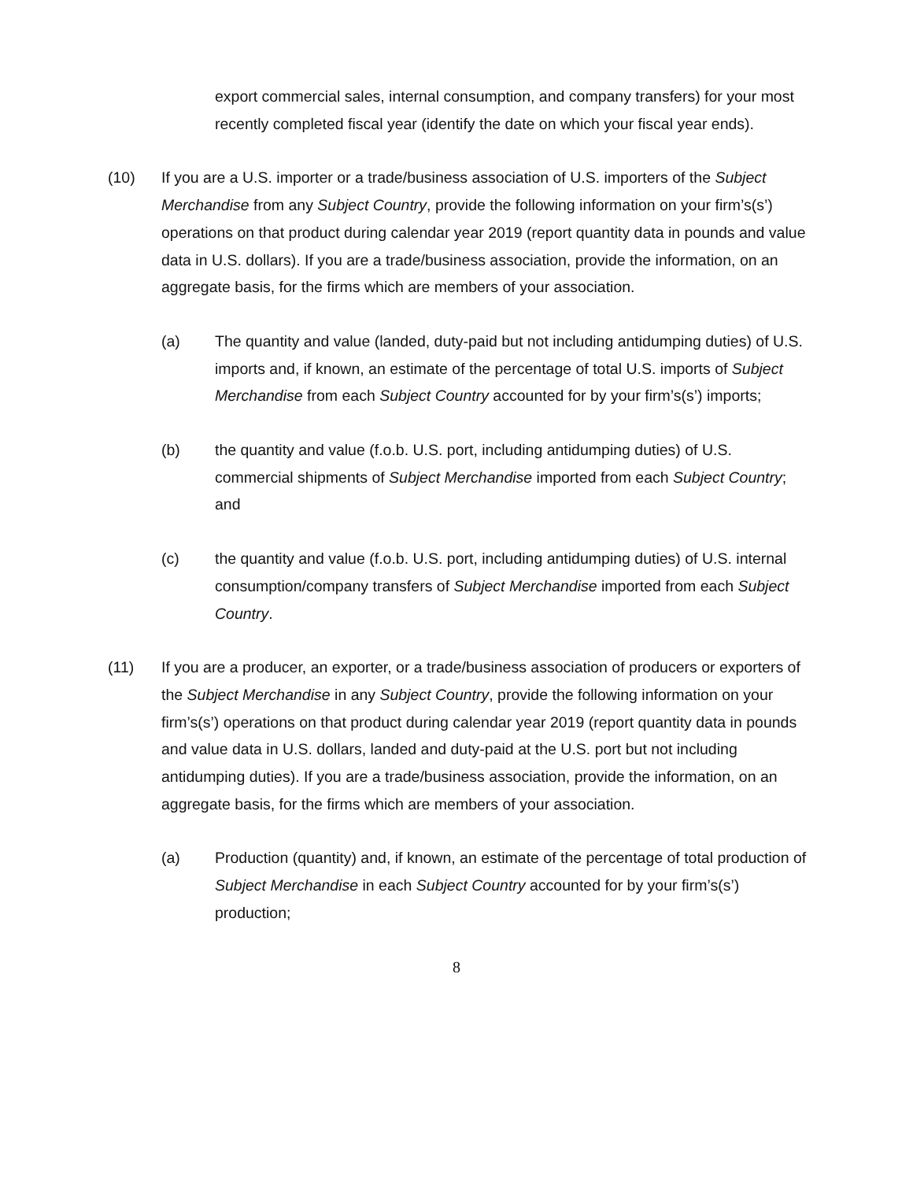export commercial sales, internal consumption, and company transfers) for your most recently completed fiscal year (identify the date on which your fiscal year ends).
(10) If you are a U.S. importer or a trade/business association of U.S. importers of the Subject Merchandise from any Subject Country, provide the following information on your firm’s(s’) operations on that product during calendar year 2019 (report quantity data in pounds and value data in U.S. dollars). If you are a trade/business association, provide the information, on an aggregate basis, for the firms which are members of your association.
(a) The quantity and value (landed, duty-paid but not including antidumping duties) of U.S. imports and, if known, an estimate of the percentage of total U.S. imports of Subject Merchandise from each Subject Country accounted for by your firm’s(s’) imports;
(b) the quantity and value (f.o.b. U.S. port, including antidumping duties) of U.S. commercial shipments of Subject Merchandise imported from each Subject Country; and
(c) the quantity and value (f.o.b. U.S. port, including antidumping duties) of U.S. internal consumption/company transfers of Subject Merchandise imported from each Subject Country.
(11) If you are a producer, an exporter, or a trade/business association of producers or exporters of the Subject Merchandise in any Subject Country, provide the following information on your firm’s(s’) operations on that product during calendar year 2019 (report quantity data in pounds and value data in U.S. dollars, landed and duty-paid at the U.S. port but not including antidumping duties). If you are a trade/business association, provide the information, on an aggregate basis, for the firms which are members of your association.
(a) Production (quantity) and, if known, an estimate of the percentage of total production of Subject Merchandise in each Subject Country accounted for by your firm’s(s’) production;
8